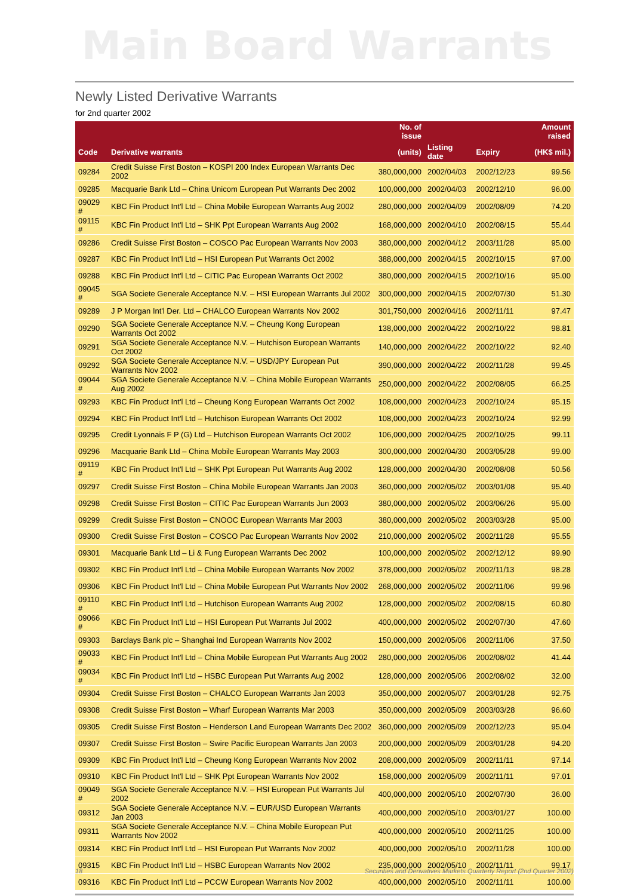Main Board Warrants
Newly Listed Derivative Warrants
for 2nd quarter 2002
| | | No. of issue | | | Amount raised |
| --- | --- | --- | --- | --- | --- |
| Code | Derivative warrants | (units) | Listing date | Expiry | (HK$ mil.) |
| 09284 | Credit Suisse First Boston – KOSPI 200 Index European Warrants Dec 2002 | 380,000,000 | 2002/04/03 | 2002/12/23 | 99.56 |
| 09285 | Macquarie Bank Ltd – China Unicom European Put Warrants Dec 2002 | 100,000,000 | 2002/04/03 | 2002/12/10 | 96.00 |
| 09029 # | KBC Fin Product Int'l Ltd – China Mobile European Warrants Aug 2002 | 280,000,000 | 2002/04/09 | 2002/08/09 | 74.20 |
| 09115 # | KBC Fin Product Int'l Ltd – SHK Ppt European Warrants Aug 2002 | 168,000,000 | 2002/04/10 | 2002/08/15 | 55.44 |
| 09286 | Credit Suisse First Boston – COSCO Pac European Warrants Nov 2003 | 380,000,000 | 2002/04/12 | 2003/11/28 | 95.00 |
| 09287 | KBC Fin Product Int'l Ltd – HSI European Put Warrants Oct 2002 | 388,000,000 | 2002/04/15 | 2002/10/15 | 97.00 |
| 09288 | KBC Fin Product Int'l Ltd – CITIC Pac European Warrants Oct 2002 | 380,000,000 | 2002/04/15 | 2002/10/16 | 95.00 |
| 09045 # | SGA Societe Generale Acceptance N.V. – HSI European Warrants Jul 2002 | 300,000,000 | 2002/04/15 | 2002/07/30 | 51.30 |
| 09289 | J P Morgan Int'l Der. Ltd – CHALCO European Warrants Nov 2002 | 301,750,000 | 2002/04/16 | 2002/11/11 | 97.47 |
| 09290 | SGA Societe Generale Acceptance N.V. – Cheung Kong European Warrants Oct 2002 | 138,000,000 | 2002/04/22 | 2002/10/22 | 98.81 |
| 09291 | SGA Societe Generale Acceptance N.V. – Hutchison European Warrants Oct 2002 | 140,000,000 | 2002/04/22 | 2002/10/22 | 92.40 |
| 09292 | SGA Societe Generale Acceptance N.V. – USD/JPY European Put Warrants Nov 2002 | 390,000,000 | 2002/04/22 | 2002/11/28 | 99.45 |
| 09044 # | SGA Societe Generale Acceptance N.V. – China Mobile European Warrants Aug 2002 | 250,000,000 | 2002/04/22 | 2002/08/05 | 66.25 |
| 09293 | KBC Fin Product Int'l Ltd – Cheung Kong European Warrants Oct 2002 | 108,000,000 | 2002/04/23 | 2002/10/24 | 95.15 |
| 09294 | KBC Fin Product Int'l Ltd – Hutchison European Warrants Oct 2002 | 108,000,000 | 2002/04/23 | 2002/10/24 | 92.99 |
| 09295 | Credit Lyonnais F P (G) Ltd – Hutchison European Warrants Oct 2002 | 106,000,000 | 2002/04/25 | 2002/10/25 | 99.11 |
| 09296 | Macquarie Bank Ltd – China Mobile European Warrants May 2003 | 300,000,000 | 2002/04/30 | 2003/05/28 | 99.00 |
| 09119 # | KBC Fin Product Int'l Ltd – SHK Ppt European Put Warrants Aug 2002 | 128,000,000 | 2002/04/30 | 2002/08/08 | 50.56 |
| 09297 | Credit Suisse First Boston – China Mobile European Warrants Jan 2003 | 360,000,000 | 2002/05/02 | 2003/01/08 | 95.40 |
| 09298 | Credit Suisse First Boston – CITIC Pac European Warrants Jun 2003 | 380,000,000 | 2002/05/02 | 2003/06/26 | 95.00 |
| 09299 | Credit Suisse First Boston – CNOOC European Warrants Mar 2003 | 380,000,000 | 2002/05/02 | 2003/03/28 | 95.00 |
| 09300 | Credit Suisse First Boston – COSCO Pac European Warrants Nov 2002 | 210,000,000 | 2002/05/02 | 2002/11/28 | 95.55 |
| 09301 | Macquarie Bank Ltd – Li & Fung European Warrants Dec 2002 | 100,000,000 | 2002/05/02 | 2002/12/12 | 99.90 |
| 09302 | KBC Fin Product Int'l Ltd – China Mobile European Warrants Nov 2002 | 378,000,000 | 2002/05/02 | 2002/11/13 | 98.28 |
| 09306 | KBC Fin Product Int'l Ltd – China Mobile European Put Warrants Nov 2002 | 268,000,000 | 2002/05/02 | 2002/11/06 | 99.96 |
| 09110 # | KBC Fin Product Int'l Ltd – Hutchison European Warrants Aug 2002 | 128,000,000 | 2002/05/02 | 2002/08/15 | 60.80 |
| 09066 # | KBC Fin Product Int'l Ltd – HSI European Put Warrants Jul 2002 | 400,000,000 | 2002/05/02 | 2002/07/30 | 47.60 |
| 09303 | Barclays Bank plc – Shanghai Ind European Warrants Nov 2002 | 150,000,000 | 2002/05/06 | 2002/11/06 | 37.50 |
| 09033 # | KBC Fin Product Int'l Ltd – China Mobile European Put Warrants Aug 2002 | 280,000,000 | 2002/05/06 | 2002/08/02 | 41.44 |
| 09034 # | KBC Fin Product Int'l Ltd – HSBC European Put Warrants Aug 2002 | 128,000,000 | 2002/05/06 | 2002/08/02 | 32.00 |
| 09304 | Credit Suisse First Boston – CHALCO European Warrants Jan 2003 | 350,000,000 | 2002/05/07 | 2003/01/28 | 92.75 |
| 09308 | Credit Suisse First Boston – Wharf European Warrants Mar 2003 | 350,000,000 | 2002/05/09 | 2003/03/28 | 96.60 |
| 09305 | Credit Suisse First Boston – Henderson Land European Warrants Dec 2002 | 360,000,000 | 2002/05/09 | 2002/12/23 | 95.04 |
| 09307 | Credit Suisse First Boston – Swire Pacific European Warrants Jan 2003 | 200,000,000 | 2002/05/09 | 2003/01/28 | 94.20 |
| 09309 | KBC Fin Product Int'l Ltd – Cheung Kong European Warrants Nov 2002 | 208,000,000 | 2002/05/09 | 2002/11/11 | 97.14 |
| 09310 | KBC Fin Product Int'l Ltd – SHK Ppt European Warrants Nov 2002 | 158,000,000 | 2002/05/09 | 2002/11/11 | 97.01 |
| 09049 # | SGA Societe Generale Acceptance N.V. – HSI European Put Warrants Jul 2002 | 400,000,000 | 2002/05/10 | 2002/07/30 | 36.00 |
| 09312 | SGA Societe Generale Acceptance N.V. – EUR/USD European Warrants Jan 2003 | 400,000,000 | 2002/05/10 | 2003/01/27 | 100.00 |
| 09311 | SGA Societe Generale Acceptance N.V. – China Mobile European Put Warrants Nov 2002 | 400,000,000 | 2002/05/10 | 2002/11/25 | 100.00 |
| 09314 | KBC Fin Product Int'l Ltd – HSI European Put Warrants Nov 2002 | 400,000,000 | 2002/05/10 | 2002/11/28 | 100.00 |
| 09315 | KBC Fin Product Int'l Ltd – HSBC European Warrants Nov 2002 | 235,000,000 | 2002/05/10 | 2002/11/11 | 99.17 |
| 09316 | KBC Fin Product Int'l Ltd – PCCW European Warrants Nov 2002 | 400,000,000 | 2002/05/10 | 2002/11/11 | 100.00 |
18 Securities and Derivatives Markets Quarterly Report (2nd Quarter 2002)